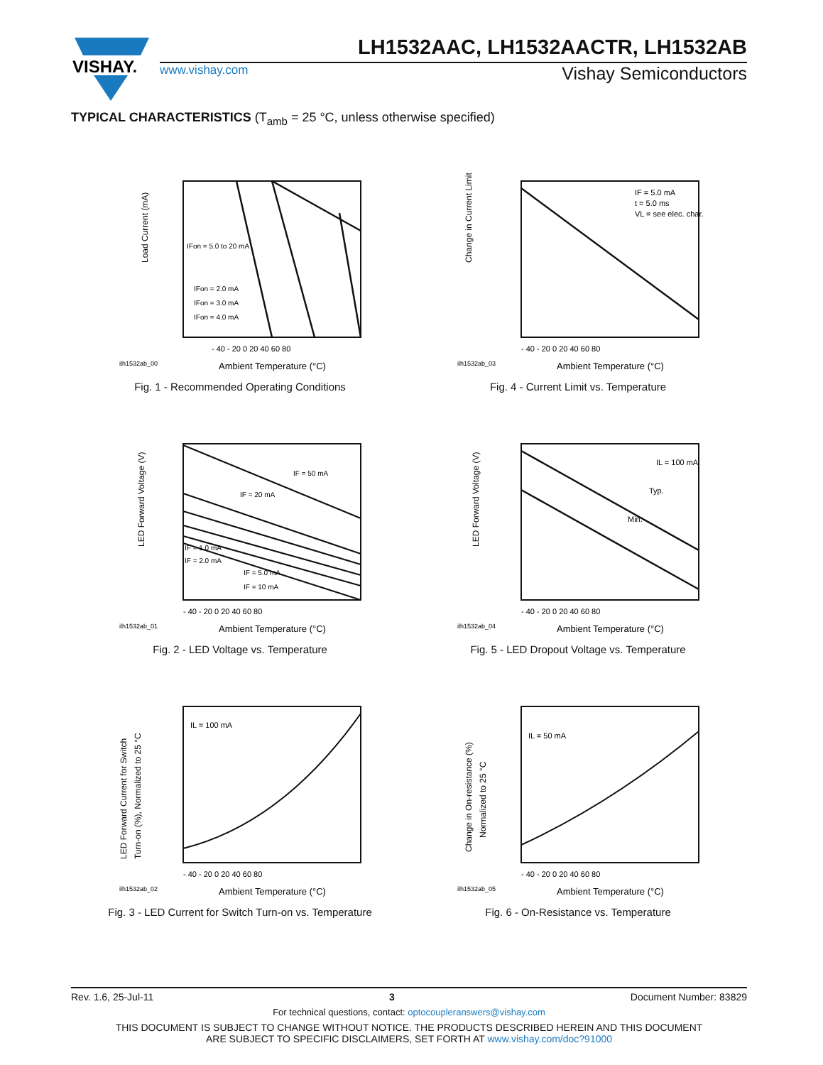VISHAY.
LH1532AAC, LH1532AACTR, LH1532AB
www.vishay.com Vishay Semiconductors
TYPICAL CHARACTERISTICS (T<sub>amb</sub> = 25 °C, unless otherwise specified)
Load Current (mA)
IFon = 5.0 to 20 mA
IFon = 2.0 mA
IFon = 3.0 mA
IFon = 4.0 mA
- 40 - 20 0 20 40 60 80
ilh1532ab_00
Ambient Temperature (°C)
Fig. 1 - Recommended Operating Conditions
Change in Current Limit (%)
IF = 5.0 mA
t = 5.0 ms
VL = see elec. char.
- 40 - 20 0 20 40 60 80
ilh1532ab_03
Ambient Temperature (°C)
Fig. 4 - Current Limit vs. Temperature
LED Forward Voltage (V)
IF = 50 mA
IF = 20 mA
IF = 1.0 mA
IF = 2.0 mA
IF = 5.0 mA
IF = 10 mA
- 40 - 20 0 20 40 60 80
ilh1532ab_01
Ambient Temperature (°C)
Fig. 2 - LED Voltage vs. Temperature
LED Forward Voltage (V)
IL = 100 mA
Typ.
Min.
- 40 - 20 0 20 40 60 80
ilh1532ab_04
Ambient Temperature (°C)
Fig. 5 - LED Dropout Voltage vs. Temperature
LED Forward Current for Switch
Turn-on (%), Normalized to 25 °C
IL = 100 mA
- 40 - 20 0 20 40 60 80
ilh1532ab_02
Ambient Temperature (°C)
Fig. 3 - LED Current for Switch Turn-on vs. Temperature
Change in On-resistance (%)
Normalized to 25 °C
IL = 50 mA
- 40 - 20 0 20 40 60 80
ilh1532ab_05
Ambient Temperature (°C)
Fig. 6 - On-Resistance vs. Temperature
Rev. 1.6, 25-Jul-11 3 Document Number: 83829
For technical questions, contact: optocoupleranswers@vishay.com
THIS DOCUMENT IS SUBJECT TO CHANGE WITHOUT NOTICE. THE PRODUCTS DESCRIBED HEREIN AND THIS DOCUMENT
ARE SUBJECT TO SPECIFIC DISCLAIMERS, SET FORTH AT www.vishay.com/doc?91000